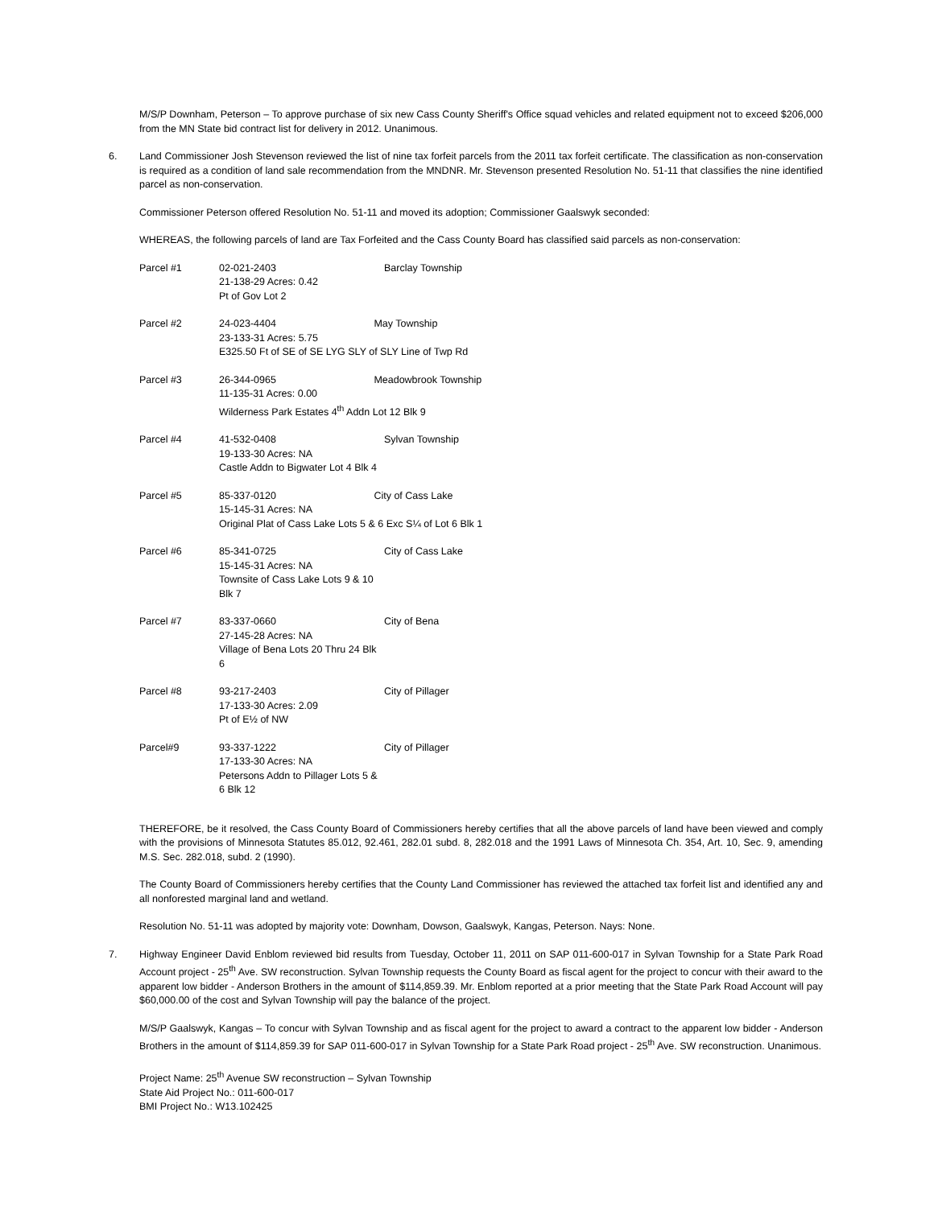M/S/P Downham, Peterson – To approve purchase of six new Cass County Sheriff's Office squad vehicles and related equipment not to exceed $206,000 from the MN State bid contract list for delivery in 2012. Unanimous.
6. Land Commissioner Josh Stevenson reviewed the list of nine tax forfeit parcels from the 2011 tax forfeit certificate. The classification as non-conservation is required as a condition of land sale recommendation from the MNDNR. Mr. Stevenson presented Resolution No. 51-11 that classifies the nine identified parcel as non-conservation.
Commissioner Peterson offered Resolution No. 51-11 and moved its adoption; Commissioner Gaalswyk seconded:
WHEREAS, the following parcels of land are Tax Forfeited and the Cass County Board has classified said parcels as non-conservation:
| Parcel #1 | 02-021-2403 21-138-29 Acres: 0.42 Pt of Gov Lot 2 | Barclay Township |
| Parcel #2 | 24-023-4404 May Township 23-133-31 Acres: 5.75 E325.50 Ft of SE of SE LYG SLY of SLY Line of Twp Rd | |
| Parcel #3 | 26-344-0965 Meadowbrook Township 11-135-31 Acres: 0.00 Wilderness Park Estates 4<sup>th</sup> Addn Lot 12 Blk 9 | |
| Parcel #4 | 41-532-0408 19-133-30 Acres: NA Castle Addn to Bigwater Lot 4 Blk 4 | Sylvan Township |
| Parcel #5 | 85-337-0120 City of Cass Lake 15-145-31 Acres: NA Original Plat of Cass Lake Lots 5 & 6 Exc S¼ of Lot 6 Blk 1 | |
| Parcel #6 | 85-341-0725 15-145-31 Acres: NA Townsite of Cass Lake Lots 9 & 10 Blk 7 | City of Cass Lake |
| Parcel #7 | 83-337-0660 27-145-28 Acres: NA Village of Bena Lots 20 Thru 24 Blk 6 | City of Bena |
| Parcel #8 | 93-217-2403 17-133-30 Acres: 2.09 Pt of E½ of NW | City of Pillager |
| Parcel#9 | 93-337-1222 17-133-30 Acres: NA Petersons Addn to Pillager Lots 5 & 6 Blk 12 | City of Pillager |
THEREFORE, be it resolved, the Cass County Board of Commissioners hereby certifies that all the above parcels of land have been viewed and comply with the provisions of Minnesota Statutes 85.012, 92.461, 282.01 subd. 8, 282.018 and the 1991 Laws of Minnesota Ch. 354, Art. 10, Sec. 9, amending M.S. Sec. 282.018, subd. 2 (1990).
The County Board of Commissioners hereby certifies that the County Land Commissioner has reviewed the attached tax forfeit list and identified any and all nonforested marginal land and wetland.
Resolution No. 51-11 was adopted by majority vote: Downham, Dowson, Gaalswyk, Kangas, Peterson. Nays: None.
7. Highway Engineer David Enblom reviewed bid results from Tuesday, October 11, 2011 on SAP 011-600-017 in Sylvan Township for a State Park Road Account project - 25<sup>th</sup> Ave. SW reconstruction. Sylvan Township requests the County Board as fiscal agent for the project to concur with their award to the apparent low bidder - Anderson Brothers in the amount of $114,859.39. Mr. Enblom reported at a prior meeting that the State Park Road Account will pay $60,000.00 of the cost and Sylvan Township will pay the balance of the project.
M/S/P Gaalswyk, Kangas – To concur with Sylvan Township and as fiscal agent for the project to award a contract to the apparent low bidder - Anderson Brothers in the amount of $114,859.39 for SAP 011-600-017 in Sylvan Township for a State Park Road project - 25<sup>th</sup> Ave. SW reconstruction. Unanimous.
Project Name: 25<sup>th</sup> Avenue SW reconstruction – Sylvan Township
State Aid Project No.: 011-600-017
BMI Project No.: W13.102425